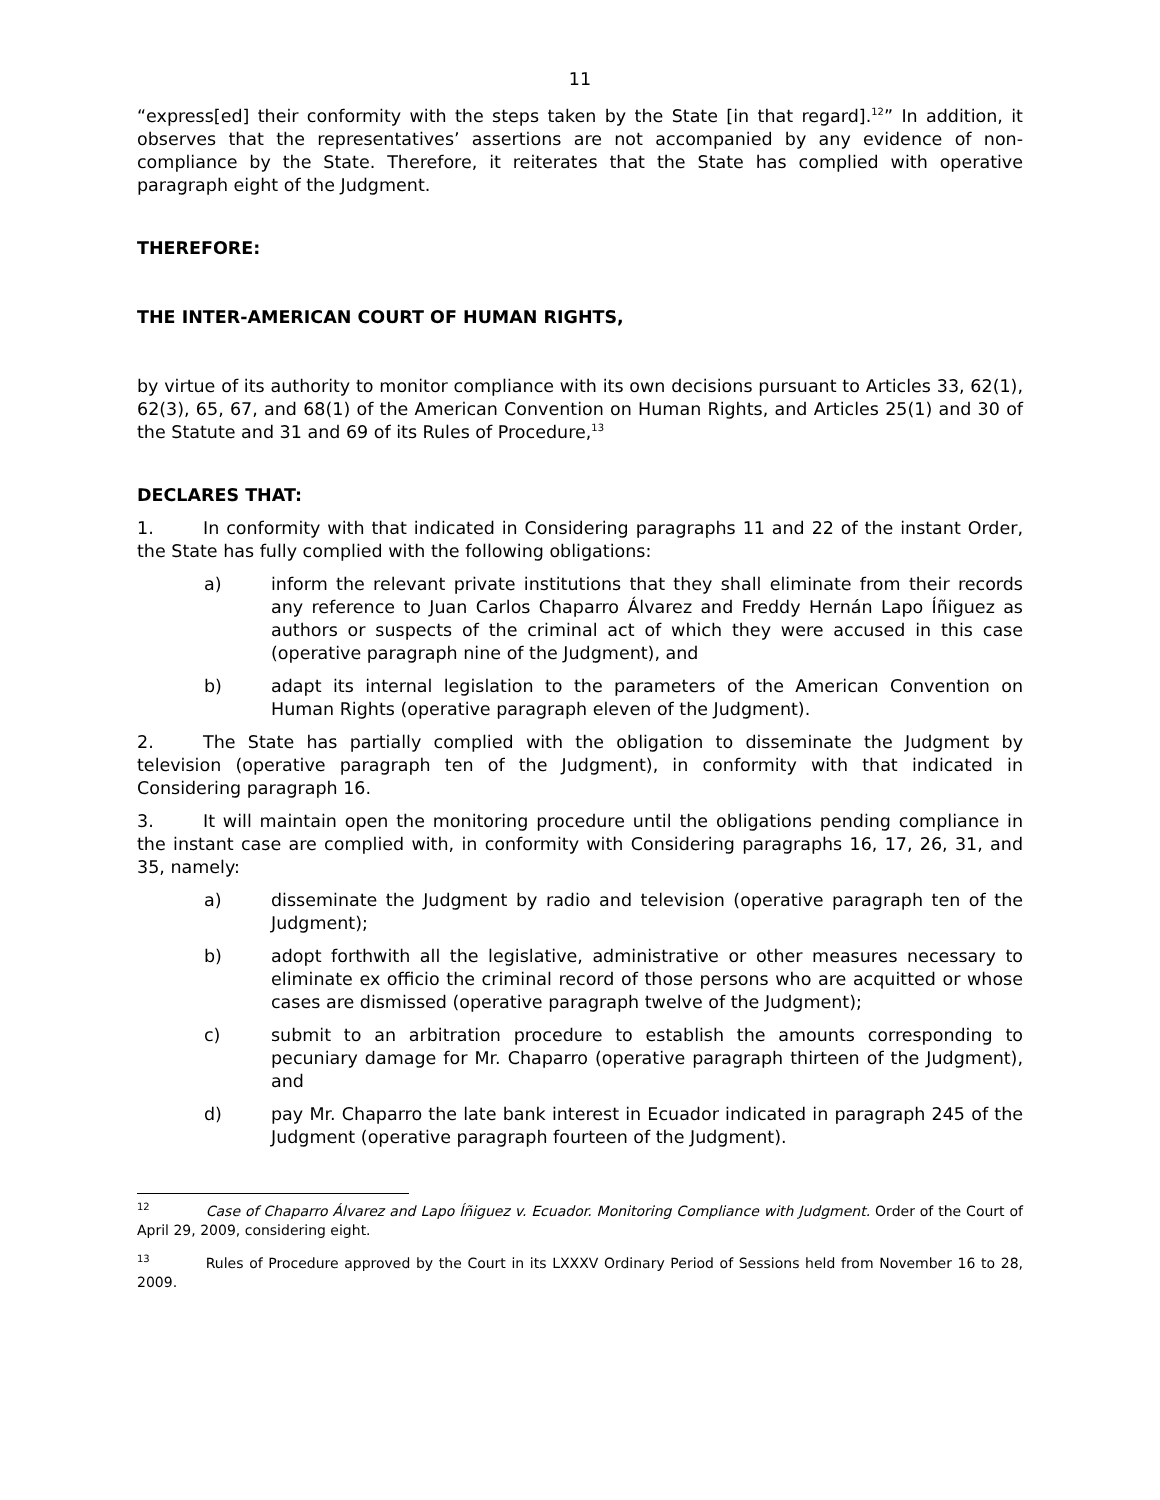11
“express[ed] their conformity with the steps taken by the State [in that regard].<sup>12</sup>” In addition, it observes that the representatives’ assertions are not accompanied by any evidence of non-compliance by the State. Therefore, it reiterates that the State has complied with operative paragraph eight of the Judgment.
THEREFORE:
THE INTER-AMERICAN COURT OF HUMAN RIGHTS,
by virtue of its authority to monitor compliance with its own decisions pursuant to Articles 33, 62(1), 62(3), 65, 67, and 68(1) of the American Convention on Human Rights, and Articles 25(1) and 30 of the Statute and 31 and 69 of its Rules of Procedure,<sup>13</sup>
DECLARES THAT:
1. In conformity with that indicated in Considering paragraphs 11 and 22 of the instant Order, the State has fully complied with the following obligations:
a) inform the relevant private institutions that they shall eliminate from their records any reference to Juan Carlos Chaparro Álvarez and Freddy Hernán Lapo Íñiguez as authors or suspects of the criminal act of which they were accused in this case (operative paragraph nine of the Judgment), and
b) adapt its internal legislation to the parameters of the American Convention on Human Rights (operative paragraph eleven of the Judgment).
2. The State has partially complied with the obligation to disseminate the Judgment by television (operative paragraph ten of the Judgment), in conformity with that indicated in Considering paragraph 16.
3. It will maintain open the monitoring procedure until the obligations pending compliance in the instant case are complied with, in conformity with Considering paragraphs 16, 17, 26, 31, and 35, namely:
a) disseminate the Judgment by radio and television (operative paragraph ten of the Judgment);
b) adopt forthwith all the legislative, administrative or other measures necessary to eliminate ex officio the criminal record of those persons who are acquitted or whose cases are dismissed (operative paragraph twelve of the Judgment);
c) submit to an arbitration procedure to establish the amounts corresponding to pecuniary damage for Mr. Chaparro (operative paragraph thirteen of the Judgment), and
d) pay Mr. Chaparro the late bank interest in Ecuador indicated in paragraph 245 of the Judgment (operative paragraph fourteen of the Judgment).
<sup>12</sup> Case of Chaparro Álvarez and Lapo Íñiguez v. Ecuador. Monitoring Compliance with Judgment. Order of the Court of April 29, 2009, considering eight.
<sup>13</sup> Rules of Procedure approved by the Court in its LXXXV Ordinary Period of Sessions held from November 16 to 28, 2009.